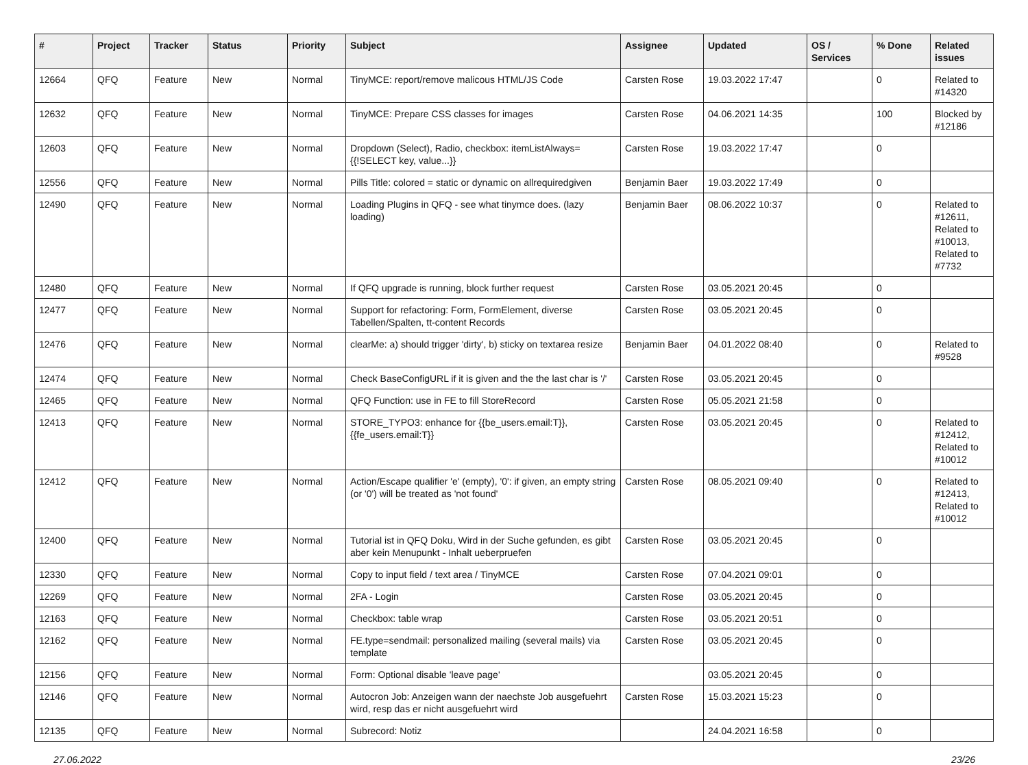| # | Project | Tracker | Status | Priority | Subject | Assignee | Updated | OS / Services | % Done | Related issues |
| --- | --- | --- | --- | --- | --- | --- | --- | --- | --- | --- |
| 12664 | QFQ | Feature | New | Normal | TinyMCE: report/remove malicous HTML/JS Code | Carsten Rose | 19.03.2022 17:47 | | 0 | Related to #14320 |
| 12632 | QFQ | Feature | New | Normal | TinyMCE: Prepare CSS classes for images | Carsten Rose | 04.06.2021 14:35 | | 100 | Blocked by #12186 |
| 12603 | QFQ | Feature | New | Normal | Dropdown (Select), Radio, checkbox: itemListAlways={{!SELECT key, value...}} | Carsten Rose | 19.03.2022 17:47 | | 0 | |
| 12556 | QFQ | Feature | New | Normal | Pills Title: colored = static or dynamic on allrequiredgiven | Benjamin Baer | 19.03.2022 17:49 | | 0 | |
| 12490 | QFQ | Feature | New | Normal | Loading Plugins in QFQ - see what tinymce does. (lazy loading) | Benjamin Baer | 08.06.2022 10:37 | | 0 | Related to #12611, Related to #10013, Related to #7732 |
| 12480 | QFQ | Feature | New | Normal | If QFQ upgrade is running, block further request | Carsten Rose | 03.05.2021 20:45 | | 0 | |
| 12477 | QFQ | Feature | New | Normal | Support for refactoring: Form, FormElement, diverse Tabellen/Spalten, tt-content Records | Carsten Rose | 03.05.2021 20:45 | | 0 | |
| 12476 | QFQ | Feature | New | Normal | clearMe: a) should trigger 'dirty', b) sticky on textarea resize | Benjamin Baer | 04.01.2022 08:40 | | 0 | Related to #9528 |
| 12474 | QFQ | Feature | New | Normal | Check BaseConfigURL if it is given and the the last char is '/' | Carsten Rose | 03.05.2021 20:45 | | 0 | |
| 12465 | QFQ | Feature | New | Normal | QFQ Function: use in FE to fill StoreRecord | Carsten Rose | 05.05.2021 21:58 | | 0 | |
| 12413 | QFQ | Feature | New | Normal | STORE_TYPO3: enhance for {{be_users.email:T}}, {{fe_users.email:T}} | Carsten Rose | 03.05.2021 20:45 | | 0 | Related to #12412, Related to #10012 |
| 12412 | QFQ | Feature | New | Normal | Action/Escape qualifier 'e' (empty), '0': if given, an empty string (or '0') will be treated as 'not found' | Carsten Rose | 08.05.2021 09:40 | | 0 | Related to #12413, Related to #10012 |
| 12400 | QFQ | Feature | New | Normal | Tutorial ist in QFQ Doku, Wird in der Suche gefunden, es gibt aber kein Menupunkt - Inhalt ueberpruefen | Carsten Rose | 03.05.2021 20:45 | | 0 | |
| 12330 | QFQ | Feature | New | Normal | Copy to input field / text area / TinyMCE | Carsten Rose | 07.04.2021 09:01 | | 0 | |
| 12269 | QFQ | Feature | New | Normal | 2FA - Login | Carsten Rose | 03.05.2021 20:45 | | 0 | |
| 12163 | QFQ | Feature | New | Normal | Checkbox: table wrap | Carsten Rose | 03.05.2021 20:51 | | 0 | |
| 12162 | QFQ | Feature | New | Normal | FE.type=sendmail: personalized mailing (several mails) via template | Carsten Rose | 03.05.2021 20:45 | | 0 | |
| 12156 | QFQ | Feature | New | Normal | Form: Optional disable 'leave page' | | 03.05.2021 20:45 | | 0 | |
| 12146 | QFQ | Feature | New | Normal | Autocron Job: Anzeigen wann der naechste Job ausgefuehrt wird, resp das er nicht ausgefuehrt wird | Carsten Rose | 15.03.2021 15:23 | | 0 | |
| 12135 | QFQ | Feature | New | Normal | Subrecord: Notiz | | 24.04.2021 16:58 | | 0 | |
27.06.2022 23/26